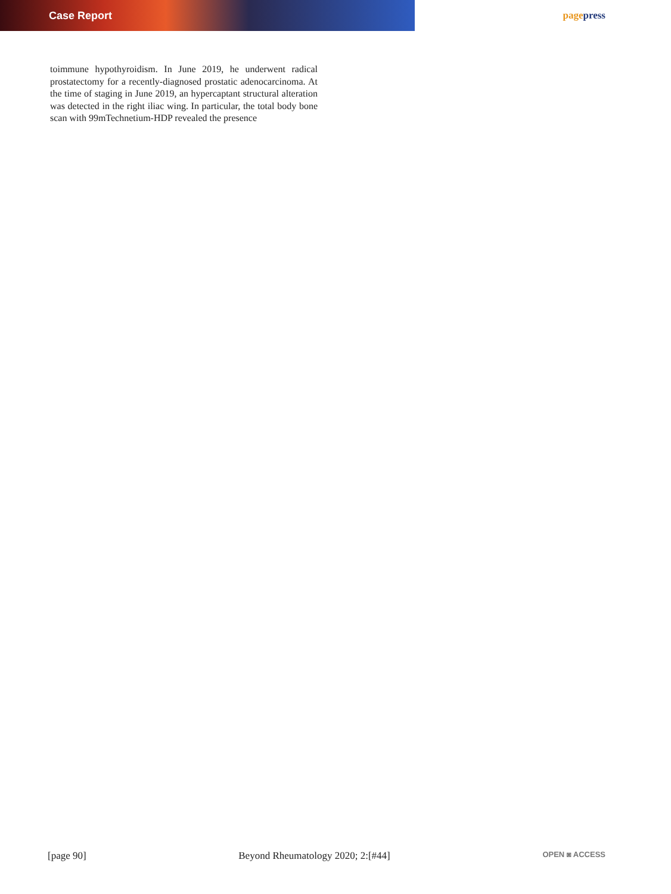Case Report pagepress
toimmune hypothyroidism. In June 2019, he underwent radical prostatectomy for a recently-diagnosed prostatic adenocarcinoma. At the time of staging in June 2019, an hypercaptant structural alteration was detected in the right iliac wing. In particular, the total body bone scan with 99mTechnetium-HDP revealed the presence
[page 90] Beyond Rheumatology 2020; 2:[#44] OPEN ◙ ACCESS